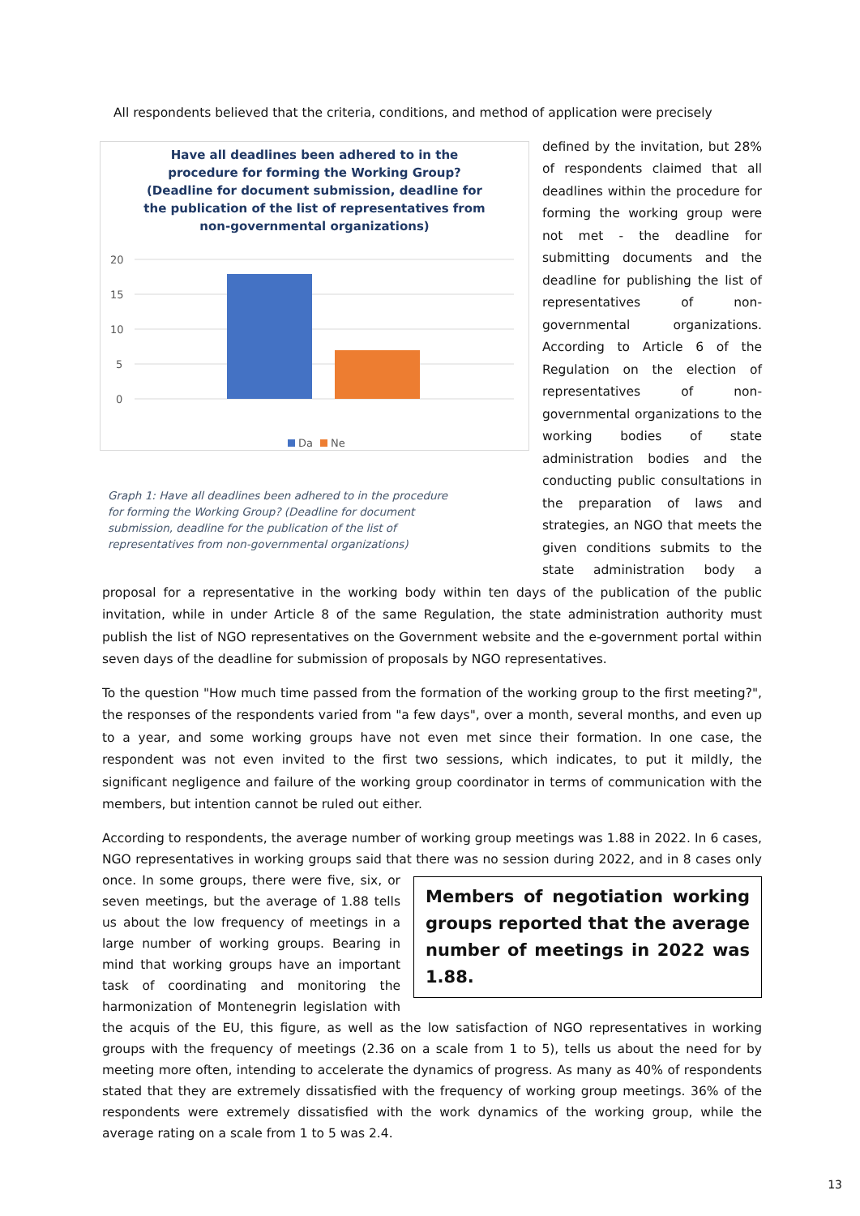All respondents believed that the criteria, conditions, and method of application were precisely
Have all deadlines been adhered to in the procedure for forming the Working Group? (Deadline for document submission, deadline for the publication of the list of representatives from non-governmental organizations)
20
15
10
5
0
Da
Ne
Graph 1: Have all deadlines been adhered to in the procedure for forming the Working Group? (Deadline for document submission, deadline for the publication of the list of representatives from non-governmental organizations)
defined by the invitation, but 28% of respondents claimed that all deadlines within the procedure for forming the working group were not met - the deadline for submitting documents and the deadline for publishing the list of representatives of non-governmental organizations. According to Article 6 of the Regulation on the election of representatives of non-governmental organizations to the working bodies of state administration bodies and the conducting public consultations in the preparation of laws and strategies, an NGO that meets the given conditions submits to the state administration body a proposal for a representative in the working body within ten days of the publication of the public invitation, while in under Article 8 of the same Regulation, the state administration authority must publish the list of NGO representatives on the Government website and the e-government portal within seven days of the deadline for submission of proposals by NGO representatives.
To the question "How much time passed from the formation of the working group to the first meeting?", the responses of the respondents varied from "a few days", over a month, several months, and even up to a year, and some working groups have not even met since their formation. In one case, the respondent was not even invited to the first two sessions, which indicates, to put it mildly, the significant negligence and failure of the working group coordinator in terms of communication with the members, but intention cannot be ruled out either.
According to respondents, the average number of working group meetings was 1.88 in 2022. In 6 cases, NGO representatives in working groups said that there was no session during 2022, and in 8 cases only Members of negotiation working groups reported that the average number of meetings in 2022 was 1.88. once. In some groups, there were five, six, or seven meetings, but the average of 1.88 tells us about the low frequency of meetings in a large number of working groups. Bearing in mind that working groups have an important task of coordinating and monitoring the harmonization of Montenegrin legislation with the acquis of the EU, this figure, as well as the low satisfaction of NGO representatives in working groups with the frequency of meetings (2.36 on a scale from 1 to 5), tells us about the need for by meeting more often, intending to accelerate the dynamics of progress. As many as 40% of respondents stated that they are extremely dissatisfied with the frequency of working group meetings. 36% of the respondents were extremely dissatisfied with the work dynamics of the working group, while the average rating on a scale from 1 to 5 was 2.4.
13